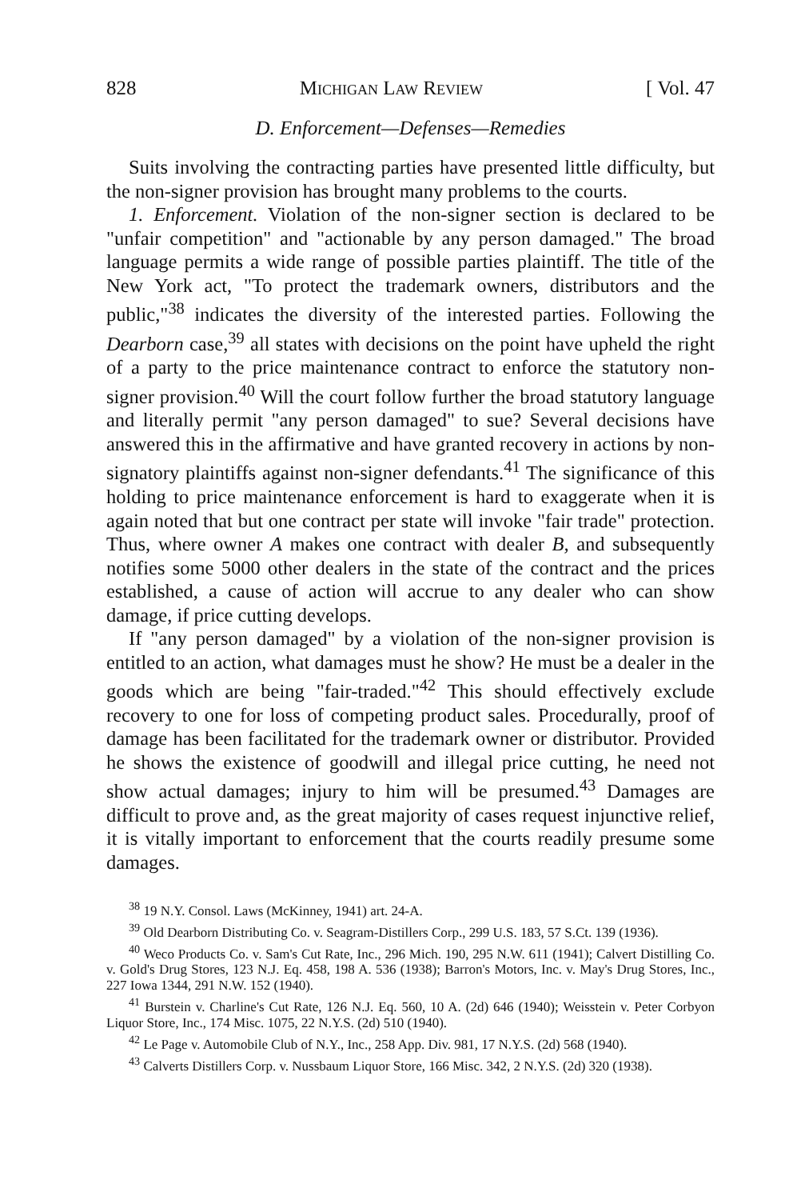828 Michigan Law Review [ Vol. 47
D. Enforcement—Defenses—Remedies
Suits involving the contracting parties have presented little difficulty, but the non-signer provision has brought many problems to the courts.
1. Enforcement. Violation of the non-signer section is declared to be "unfair competition" and "actionable by any person damaged." The broad language permits a wide range of possible parties plaintiff. The title of the New York act, "To protect the trademark owners, distributors and the public,"<sup>38</sup> indicates the diversity of the interested parties. Following the Dearborn case,<sup>39</sup> all states with decisions on the point have upheld the right of a party to the price maintenance contract to enforce the statutory non-signer provision.<sup>40</sup> Will the court follow further the broad statutory language and literally permit "any person damaged" to sue? Several decisions have answered this in the affirmative and have granted recovery in actions by non-signatory plaintiffs against non-signer defendants.<sup>41</sup> The significance of this holding to price maintenance enforcement is hard to exaggerate when it is again noted that but one contract per state will invoke "fair trade" protection. Thus, where owner A makes one contract with dealer B, and subsequently notifies some 5000 other dealers in the state of the contract and the prices established, a cause of action will accrue to any dealer who can show damage, if price cutting develops.
If "any person damaged" by a violation of the non-signer provision is entitled to an action, what damages must he show? He must be a dealer in the goods which are being "fair-traded."<sup>42</sup> This should effectively exclude recovery to one for loss of competing product sales. Procedurally, proof of damage has been facilitated for the trademark owner or distributor. Provided he shows the existence of goodwill and illegal price cutting, he need not show actual damages; injury to him will be presumed.<sup>43</sup> Damages are difficult to prove and, as the great majority of cases request injunctive relief, it is vitally important to enforcement that the courts readily presume some damages.
<sup>38</sup> 19 N.Y. Consol. Laws (McKinney, 1941) art. 24-A.
<sup>39</sup> Old Dearborn Distributing Co. v. Seagram-Distillers Corp., 299 U.S. 183, 57 S.Ct. 139 (1936).
<sup>40</sup> Weco Products Co. v. Sam's Cut Rate, Inc., 296 Mich. 190, 295 N.W. 611 (1941); Calvert Distilling Co. v. Gold's Drug Stores, 123 N.J. Eq. 458, 198 A. 536 (1938); Barron's Motors, Inc. v. May's Drug Stores, Inc., 227 Iowa 1344, 291 N.W. 152 (1940).
<sup>41</sup> Burstein v. Charline's Cut Rate, 126 N.J. Eq. 560, 10 A. (2d) 646 (1940); Weisstein v. Peter Corbyon Liquor Store, Inc., 174 Misc. 1075, 22 N.Y.S. (2d) 510 (1940).
<sup>42</sup> Le Page v. Automobile Club of N.Y., Inc., 258 App. Div. 981, 17 N.Y.S. (2d) 568 (1940).
<sup>43</sup> Calverts Distillers Corp. v. Nussbaum Liquor Store, 166 Misc. 342, 2 N.Y.S. (2d) 320 (1938).